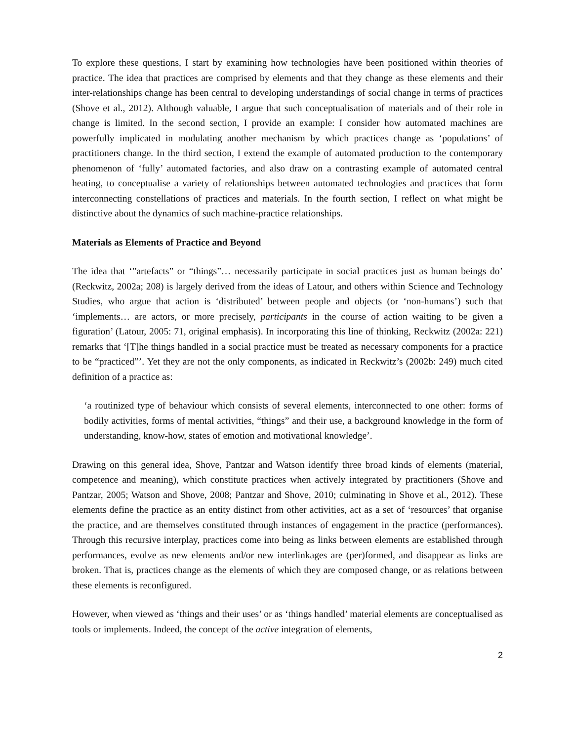To explore these questions, I start by examining how technologies have been positioned within theories of practice. The idea that practices are comprised by elements and that they change as these elements and their inter-relationships change has been central to developing understandings of social change in terms of practices (Shove et al., 2012). Although valuable, I argue that such conceptualisation of materials and of their role in change is limited. In the second section, I provide an example: I consider how automated machines are powerfully implicated in modulating another mechanism by which practices change as ‘populations’ of practitioners change. In the third section, I extend the example of automated production to the contemporary phenomenon of ‘fully’ automated factories, and also draw on a contrasting example of automated central heating, to conceptualise a variety of relationships between automated technologies and practices that form interconnecting constellations of practices and materials. In the fourth section, I reflect on what might be distinctive about the dynamics of such machine-practice relationships.
Materials as Elements of Practice and Beyond
The idea that ‘”artefacts” or “things”… necessarily participate in social practices just as human beings do’ (Reckwitz, 2002a; 208) is largely derived from the ideas of Latour, and others within Science and Technology Studies, who argue that action is ‘distributed’ between people and objects (or ‘non-humans’) such that ‘implements… are actors, or more precisely, participants in the course of action waiting to be given a figuration’ (Latour, 2005: 71, original emphasis). In incorporating this line of thinking, Reckwitz (2002a: 221) remarks that ‘[T]he things handled in a social practice must be treated as necessary components for a practice to be “practiced”’. Yet they are not the only components, as indicated in Reckwitz’s (2002b: 249) much cited definition of a practice as:
‘a routinized type of behaviour which consists of several elements, interconnected to one other: forms of bodily activities, forms of mental activities, “things” and their use, a background knowledge in the form of understanding, know-how, states of emotion and motivational knowledge’.
Drawing on this general idea, Shove, Pantzar and Watson identify three broad kinds of elements (material, competence and meaning), which constitute practices when actively integrated by practitioners (Shove and Pantzar, 2005; Watson and Shove, 2008; Pantzar and Shove, 2010; culminating in Shove et al., 2012). These elements define the practice as an entity distinct from other activities, act as a set of ‘resources’ that organise the practice, and are themselves constituted through instances of engagement in the practice (performances). Through this recursive interplay, practices come into being as links between elements are established through performances, evolve as new elements and/or new interlinkages are (per)formed, and disappear as links are broken. That is, practices change as the elements of which they are composed change, or as relations between these elements is reconfigured.
However, when viewed as ‘things and their uses’ or as ‘things handled’ material elements are conceptualised as tools or implements. Indeed, the concept of the active integration of elements,
2